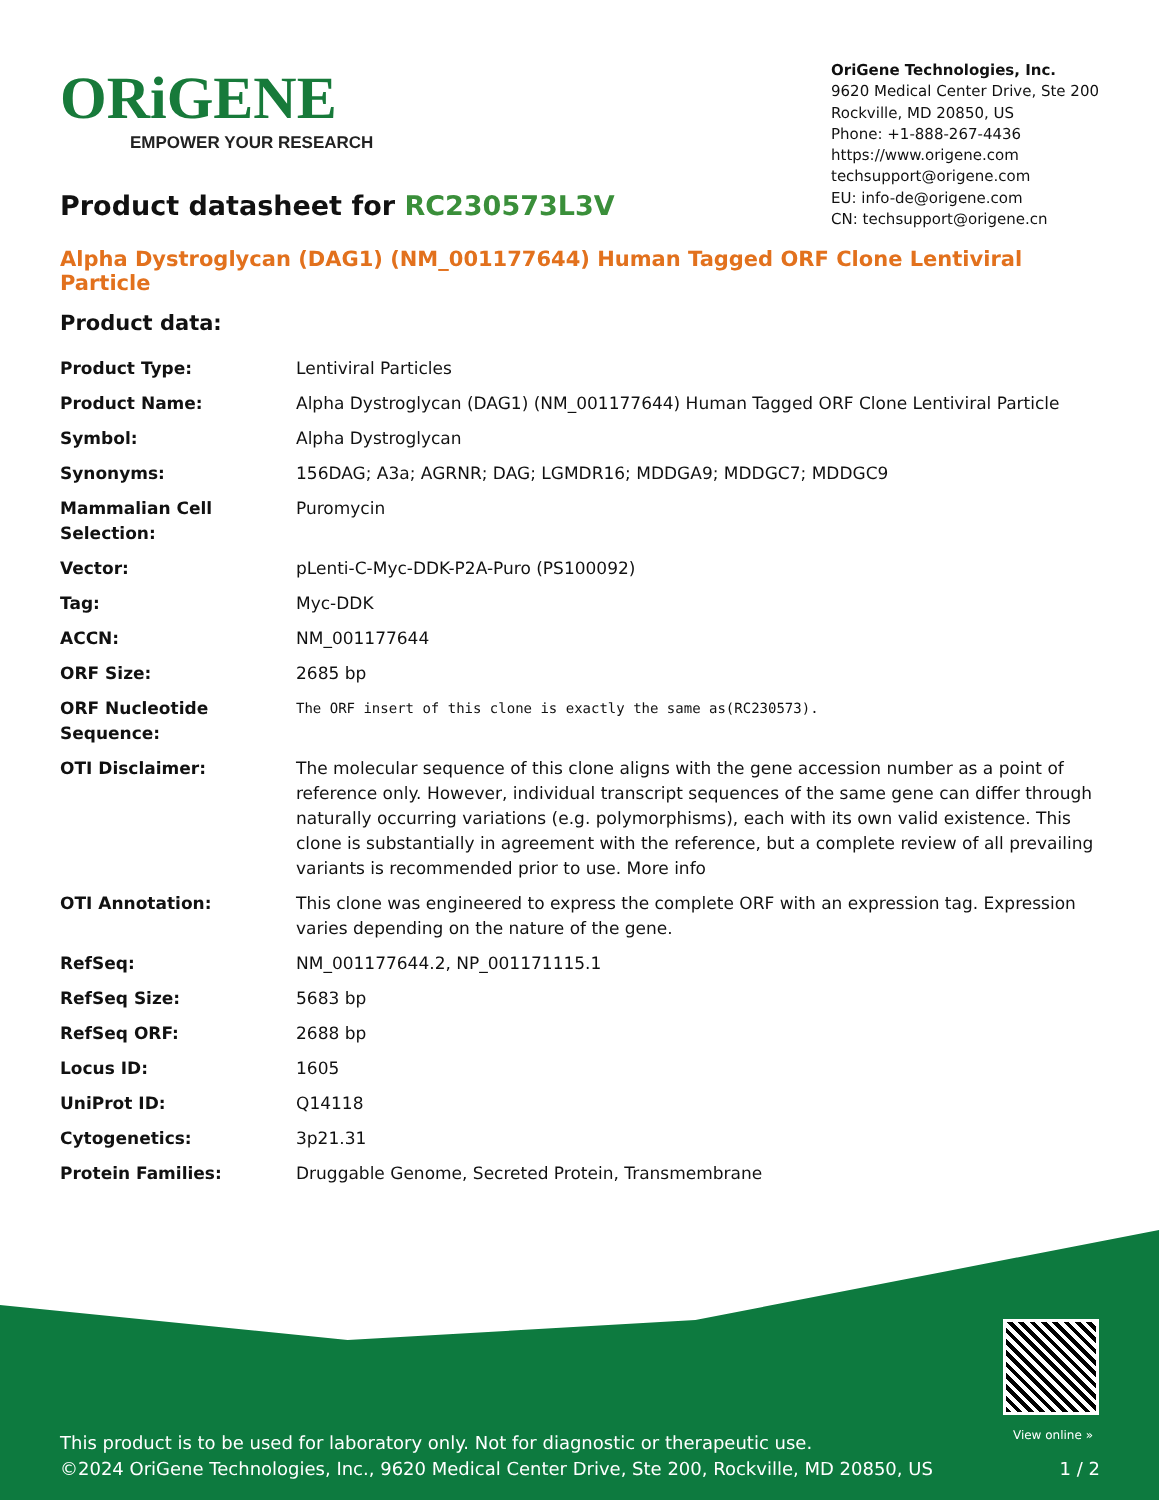ORiGENE
EMPOWER YOUR RESEARCH
OriGene Technologies, Inc.
9620 Medical Center Drive, Ste 200
Rockville, MD 20850, US
Phone: +1-888-267-4436
https://www.origene.com
techsupport@origene.com
EU: info-de@origene.com
CN: techsupport@origene.cn
Product datasheet for RC230573L3V
Alpha Dystroglycan (DAG1) (NM_001177644) Human Tagged ORF Clone Lentiviral Particle
Product data:
| Product Type: | Lentiviral Particles |
| Product Name: | Alpha Dystroglycan (DAG1) (NM_001177644) Human Tagged ORF Clone Lentiviral Particle |
| Symbol: | Alpha Dystroglycan |
| Synonyms: | 156DAG; A3a; AGRNR; DAG; LGMDR16; MDDGA9; MDDGC7; MDDGC9 |
| Mammalian Cell Selection: | Puromycin |
| Vector: | pLenti-C-Myc-DDK-P2A-Puro (PS100092) |
| Tag: | Myc-DDK |
| ACCN: | NM_001177644 |
| ORF Size: | 2685 bp |
| ORF Nucleotide Sequence: | The ORF insert of this clone is exactly the same as(RC230573). |
| OTI Disclaimer: | The molecular sequence of this clone aligns with the gene accession number as a point of reference only. However, individual transcript sequences of the same gene can differ through naturally occurring variations (e.g. polymorphisms), each with its own valid existence. This clone is substantially in agreement with the reference, but a complete review of all prevailing variants is recommended prior to use. More info |
| OTI Annotation: | This clone was engineered to express the complete ORF with an expression tag. Expression varies depending on the nature of the gene. |
| RefSeq: | NM_001177644.2 , NP_001171115.1 |
| RefSeq Size: | 5683 bp |
| RefSeq ORF: | 2688 bp |
| Locus ID: | 1605 |
| UniProt ID: | Q14118 |
| Cytogenetics: | 3p21.31 |
| Protein Families: | Druggable Genome, Secreted Protein, Transmembrane |
View online »
This product is to be used for laboratory only. Not for diagnostic or therapeutic use.
1 / 2 ©2024 OriGene Technologies, Inc., 9620 Medical Center Drive, Ste 200, Rockville, MD 20850, US